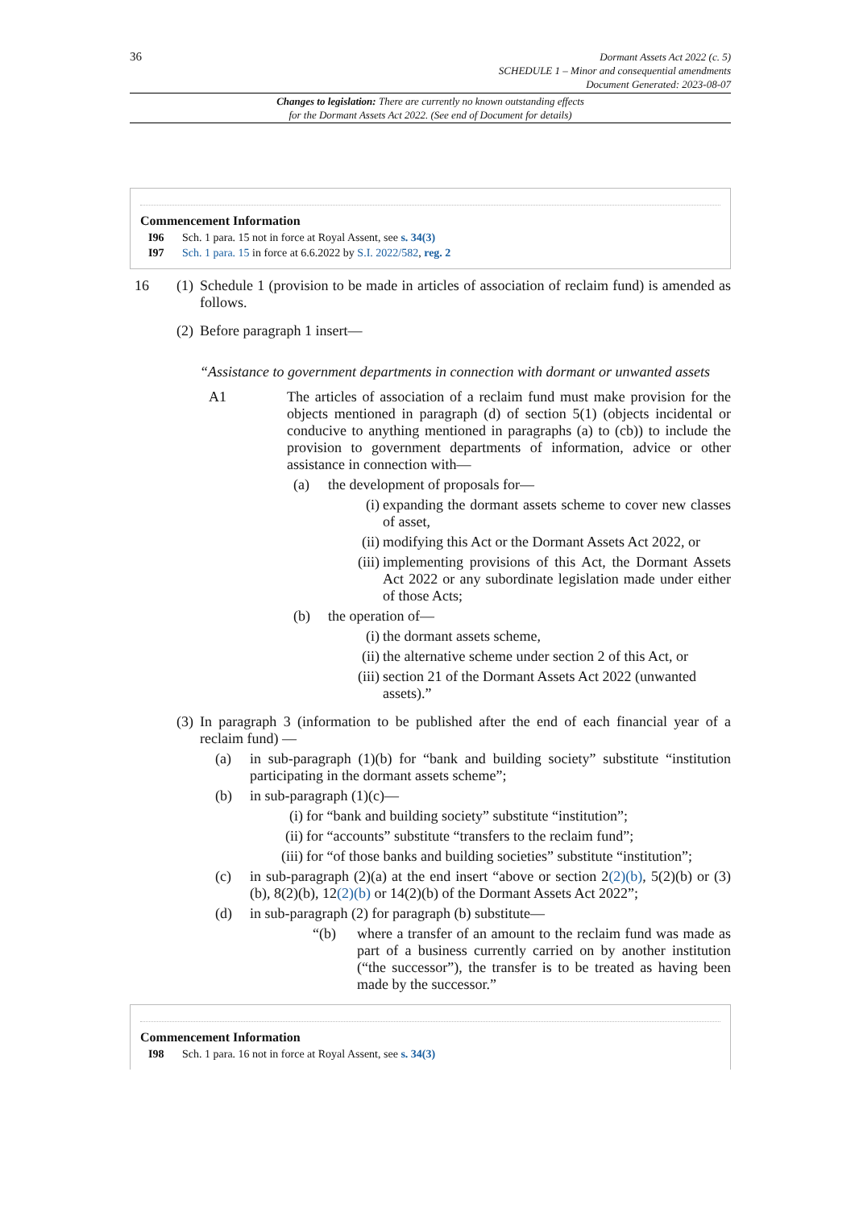36
Dormant Assets Act 2022 (c. 5)
SCHEDULE 1 – Minor and consequential amendments
Document Generated: 2023-08-07
Changes to legislation: There are currently no known outstanding effects
for the Dormant Assets Act 2022. (See end of Document for details)
Commencement Information
I96 Sch. 1 para. 15 not in force at Royal Assent, see s. 34(3)
I97 Sch. 1 para. 15 in force at 6.6.2022 by S.I. 2022/582, reg. 2
16 (1)
Schedule 1 (provision to be made in articles of association of reclaim fund) is amended as follows.
(2)
Before paragraph 1 insert—
“Assistance to government departments in connection with dormant or unwanted assets
A1 The articles of association of a reclaim fund must make provision for the objects mentioned in paragraph (d) of section 5(1) (objects incidental or conducive to anything mentioned in paragraphs (a) to (cb)) to include the provision to government departments of information, advice or other assistance in connection with—
(a) the development of proposals for—
(i) expanding the dormant assets scheme to cover new classes of asset,
(ii)
modifying this Act or the Dormant Assets Act 2022, or
(iii)
implementing provisions of this Act, the Dormant Assets Act 2022 or any subordinate legislation made under either of those Acts;
(b) the operation of—
(i) the dormant assets scheme,
(ii)
the alternative scheme under section 2 of this Act, or
(iii)
section 21 of the Dormant Assets Act 2022 (unwanted assets).”
(3)
In paragraph 3 (information to be published after the end of each financial year of a reclaim fund) —
(a) in sub-paragraph (1)(b) for “bank and building society” substitute “institution participating in the dormant assets scheme”;
(b) in sub-paragraph (1)(c)—
(i) for “bank and building society” substitute “institution”;
(ii)
for “accounts” substitute “transfers to the reclaim fund”;
(iii)
for “of those banks and building societies” substitute “institution”;
(c) in sub-paragraph (2)(a) at the end insert “above or section 2(2)(b), 5(2)(b) or (3)(b), 8(2)(b), 12(2)(b) or 14(2)(b) of the Dormant Assets Act 2022”;
(d) in sub-paragraph (2) for paragraph (b) substitute—
“(b) where a transfer of an amount to the reclaim fund was made as part of a business currently carried on by another institution (“the successor”), the transfer is to be treated as having been made by the successor.”
Commencement Information
I98 Sch. 1 para. 16 not in force at Royal Assent, see s. 34(3)